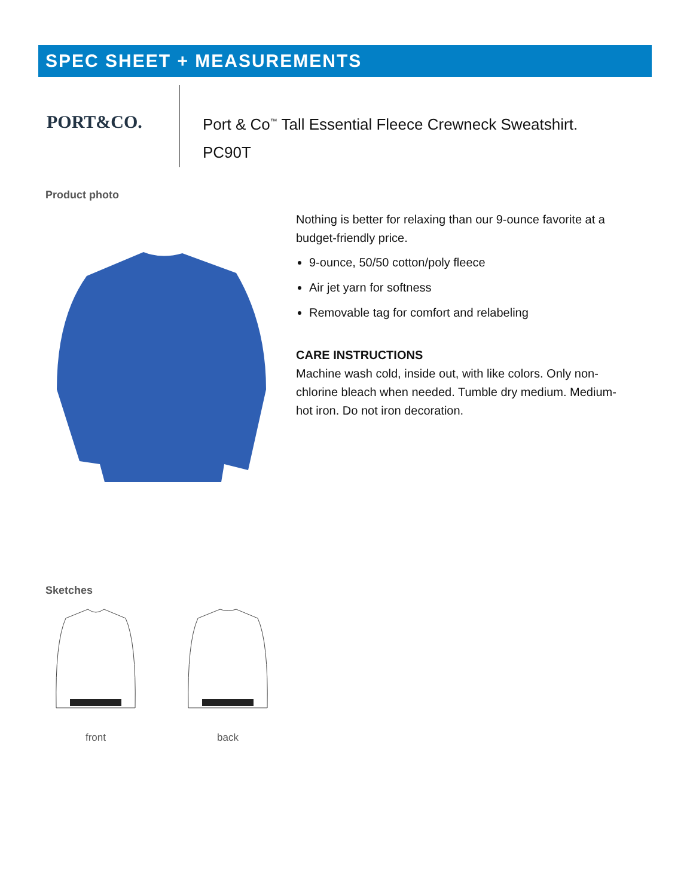SPEC SHEET + MEASUREMENTS
PORT&CO.
Port & Co<sup>™</sup> Tall Essential Fleece Crewneck Sweatshirt.
PC90T
Product photo
Nothing is better for relaxing than our 9-ounce favorite at a budget-friendly price.
9-ounce, 50/50 cotton/poly fleece
Air jet yarn for softness
Removable tag for comfort and relabeling
CARE INSTRUCTIONS
Machine wash cold, inside out, with like colors. Only non-chlorine bleach when needed. Tumble dry medium. Medium-hot iron. Do not iron decoration.
Sketches
front back